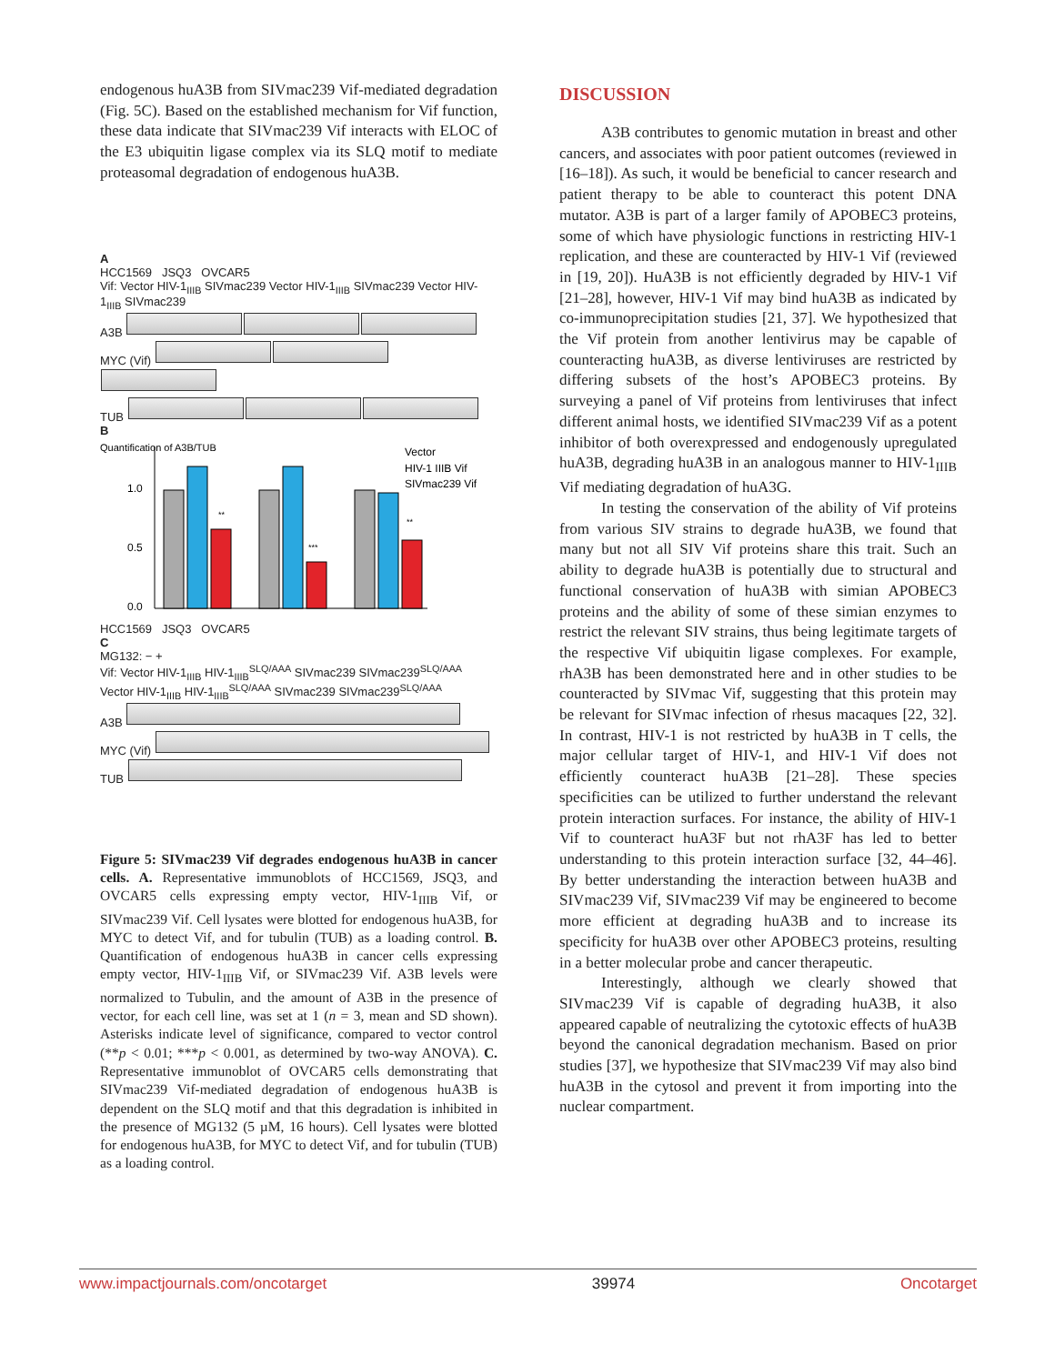endogenous huA3B from SIVmac239 Vif-mediated degradation (Fig. 5C). Based on the established mechanism for Vif function, these data indicate that SIVmac239 Vif interacts with ELOC of the E3 ubiquitin ligase complex via its SLQ motif to mediate proteasomal degradation of endogenous huA3B.
A
HCC1569 JSQ3 OVCAR5
Vif: Vector HIV-1<sub>IIIB</sub> SIVmac239 Vector HIV-1<sub>IIIB</sub> SIVmac239 Vector HIV-1<sub>IIIB</sub> SIVmac239
A3B
MYC (Vif)
TUB
B
Quantification of A3B/TUB
1.0
0.5
0.0
**
***
**
Vector
HIV-1 IIIB Vif
SIVmac239 Vif
HCC1569 JSQ3 OVCAR5
C
MG132: − +
Vif: Vector HIV-1<sub>IIIB</sub> HIV-1<sub>IIIB</sub><sup>SLQ/AAA</sup> SIVmac239 SIVmac239<sup>SLQ/AAA</sup> Vector HIV-1<sub>IIIB</sub> HIV-1<sub>IIIB</sub><sup>SLQ/AAA</sup> SIVmac239 SIVmac239<sup>SLQ/AAA</sup>
A3B
MYC (Vif)
TUB
Figure 5: SIVmac239 Vif degrades endogenous huA3B in cancer cells. A. Representative immunoblots of HCC1569, JSQ3, and OVCAR5 cells expressing empty vector, HIV-1<sub>IIIB</sub> Vif, or SIVmac239 Vif. Cell lysates were blotted for endogenous huA3B, for MYC to detect Vif, and for tubulin (TUB) as a loading control. B. Quantification of endogenous huA3B in cancer cells expressing empty vector, HIV-1<sub>IIIB</sub> Vif, or SIVmac239 Vif. A3B levels were normalized to Tubulin, and the amount of A3B in the presence of vector, for each cell line, was set at 1 (n = 3, mean and SD shown). Asterisks indicate level of significance, compared to vector control (**p < 0.01; ***p < 0.001, as determined by two-way ANOVA). C. Representative immunoblot of OVCAR5 cells demonstrating that SIVmac239 Vif-mediated degradation of endogenous huA3B is dependent on the SLQ motif and that this degradation is inhibited in the presence of MG132 (5 µM, 16 hours). Cell lysates were blotted for endogenous huA3B, for MYC to detect Vif, and for tubulin (TUB) as a loading control.
DISCUSSION
A3B contributes to genomic mutation in breast and other cancers, and associates with poor patient outcomes (reviewed in [16–18]). As such, it would be beneficial to cancer research and patient therapy to be able to counteract this potent DNA mutator. A3B is part of a larger family of APOBEC3 proteins, some of which have physiologic functions in restricting HIV-1 replication, and these are counteracted by HIV-1 Vif (reviewed in [19, 20]). HuA3B is not efficiently degraded by HIV-1 Vif [21–28], however, HIV-1 Vif may bind huA3B as indicated by co-immunoprecipitation studies [21, 37]. We hypothesized that the Vif protein from another lentivirus may be capable of counteracting huA3B, as diverse lentiviruses are restricted by differing subsets of the host’s APOBEC3 proteins. By surveying a panel of Vif proteins from lentiviruses that infect different animal hosts, we identified SIVmac239 Vif as a potent inhibitor of both overexpressed and endogenously upregulated huA3B, degrading huA3B in an analogous manner to HIV-1<sub>IIIB</sub> Vif mediating degradation of huA3G.
In testing the conservation of the ability of Vif proteins from various SIV strains to degrade huA3B, we found that many but not all SIV Vif proteins share this trait. Such an ability to degrade huA3B is potentially due to structural and functional conservation of huA3B with simian APOBEC3 proteins and the ability of some of these simian enzymes to restrict the relevant SIV strains, thus being legitimate targets of the respective Vif ubiquitin ligase complexes. For example, rhA3B has been demonstrated here and in other studies to be counteracted by SIVmac Vif, suggesting that this protein may be relevant for SIVmac infection of rhesus macaques [22, 32]. In contrast, HIV-1 is not restricted by huA3B in T cells, the major cellular target of HIV-1, and HIV-1 Vif does not efficiently counteract huA3B [21–28]. These species specificities can be utilized to further understand the relevant protein interaction surfaces. For instance, the ability of HIV-1 Vif to counteract huA3F but not rhA3F has led to better understanding to this protein interaction surface [32, 44–46]. By better understanding the interaction between huA3B and SIVmac239 Vif, SIVmac239 Vif may be engineered to become more efficient at degrading huA3B and to increase its specificity for huA3B over other APOBEC3 proteins, resulting in a better molecular probe and cancer therapeutic.
Interestingly, although we clearly showed that SIVmac239 Vif is capable of degrading huA3B, it also appeared capable of neutralizing the cytotoxic effects of huA3B beyond the canonical degradation mechanism. Based on prior studies [37], we hypothesize that SIVmac239 Vif may also bind huA3B in the cytosol and prevent it from importing into the nuclear compartment.
www.impactjournals.com/oncotarget 39974 Oncotarget